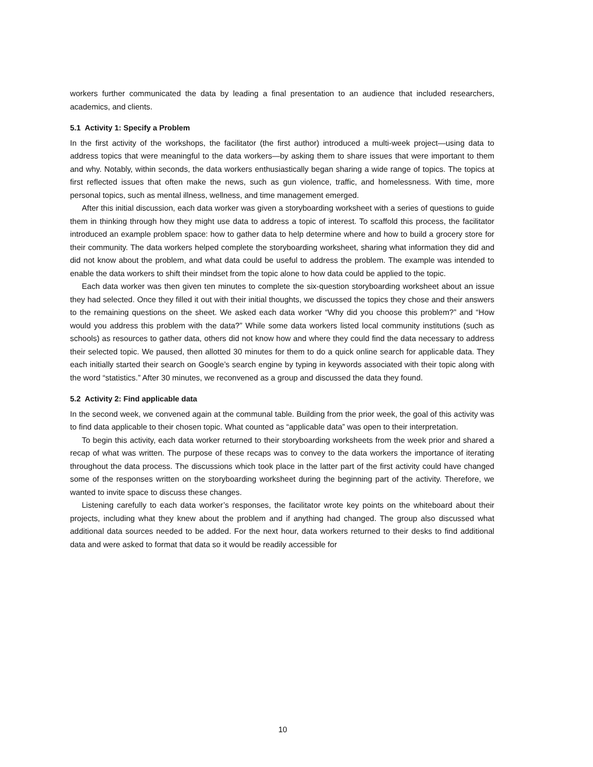workers further communicated the data by leading a final presentation to an audience that included researchers, academics, and clients.
5.1 Activity 1: Specify a Problem
In the first activity of the workshops, the facilitator (the first author) introduced a multi-week project—using data to address topics that were meaningful to the data workers—by asking them to share issues that were important to them and why. Notably, within seconds, the data workers enthusiastically began sharing a wide range of topics. The topics at first reflected issues that often make the news, such as gun violence, traffic, and homelessness. With time, more personal topics, such as mental illness, wellness, and time management emerged.
After this initial discussion, each data worker was given a storyboarding worksheet with a series of questions to guide them in thinking through how they might use data to address a topic of interest. To scaffold this process, the facilitator introduced an example problem space: how to gather data to help determine where and how to build a grocery store for their community. The data workers helped complete the storyboarding worksheet, sharing what information they did and did not know about the problem, and what data could be useful to address the problem. The example was intended to enable the data workers to shift their mindset from the topic alone to how data could be applied to the topic.
Each data worker was then given ten minutes to complete the six-question storyboarding worksheet about an issue they had selected. Once they filled it out with their initial thoughts, we discussed the topics they chose and their answers to the remaining questions on the sheet. We asked each data worker “Why did you choose this problem?” and “How would you address this problem with the data?” While some data workers listed local community institutions (such as schools) as resources to gather data, others did not know how and where they could find the data necessary to address their selected topic. We paused, then allotted 30 minutes for them to do a quick online search for applicable data. They each initially started their search on Google’s search engine by typing in keywords associated with their topic along with the word “statistics.” After 30 minutes, we reconvened as a group and discussed the data they found.
5.2 Activity 2: Find applicable data
In the second week, we convened again at the communal table. Building from the prior week, the goal of this activity was to find data applicable to their chosen topic. What counted as “applicable data” was open to their interpretation.
To begin this activity, each data worker returned to their storyboarding worksheets from the week prior and shared a recap of what was written. The purpose of these recaps was to convey to the data workers the importance of iterating throughout the data process. The discussions which took place in the latter part of the first activity could have changed some of the responses written on the storyboarding worksheet during the beginning part of the activity. Therefore, we wanted to invite space to discuss these changes.
Listening carefully to each data worker’s responses, the facilitator wrote key points on the whiteboard about their projects, including what they knew about the problem and if anything had changed. The group also discussed what additional data sources needed to be added. For the next hour, data workers returned to their desks to find additional data and were asked to format that data so it would be readily accessible for
10